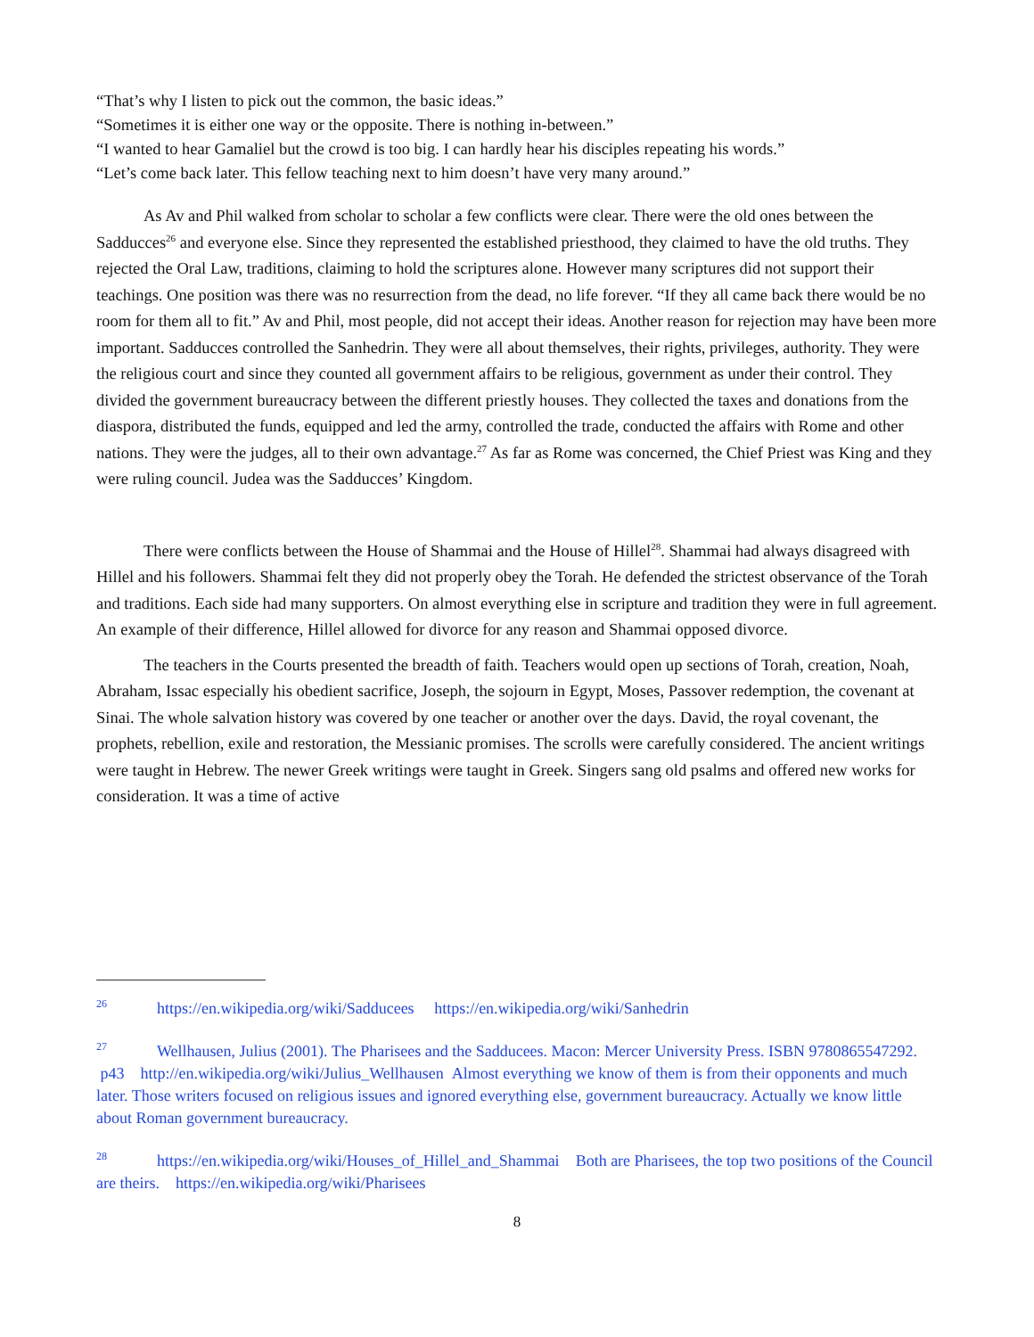“That’s why I listen to pick out the common, the basic ideas.”
“Sometimes it is either one way or the opposite. There is nothing in-between.”
“I wanted to hear Gamaliel but the crowd is too big. I can hardly hear his disciples repeating his words.”
“Let’s come back later. This fellow teaching next to him doesn’t have very many around.”
As Av and Phil walked from scholar to scholar a few conflicts were clear. There were the old ones between the Sadducces<sup>26</sup> and everyone else. Since they represented the established priesthood, they claimed to have the old truths. They rejected the Oral Law, traditions, claiming to hold the scriptures alone. However many scriptures did not support their teachings. One position was there was no resurrection from the dead, no life forever. “If they all came back there would be no room for them all to fit.” Av and Phil, most people, did not accept their ideas. Another reason for rejection may have been more important. Sadducces controlled the Sanhedrin. They were all about themselves, their rights, privileges, authority. They were the religious court and since they counted all government affairs to be religious, government as under their control. They divided the government bureaucracy between the different priestly houses. They collected the taxes and donations from the diaspora, distributed the funds, equipped and led the army, controlled the trade, conducted the affairs with Rome and other nations. They were the judges, all to their own advantage.<sup>27</sup> As far as Rome was concerned, the Chief Priest was King and they were ruling council. Judea was the Sadducces’ Kingdom.
There were conflicts between the House of Shammai and the House of Hillel<sup>28</sup>. Shammai had always disagreed with Hillel and his followers. Shammai felt they did not properly obey the Torah. He defended the strictest observance of the Torah and traditions. Each side had many supporters. On almost everything else in scripture and tradition they were in full agreement. An example of their difference, Hillel allowed for divorce for any reason and Shammai opposed divorce.
The teachers in the Courts presented the breadth of faith. Teachers would open up sections of Torah, creation, Noah, Abraham, Issac especially his obedient sacrifice, Joseph, the sojourn in Egypt, Moses, Passover redemption, the covenant at Sinai. The whole salvation history was covered by one teacher or another over the days. David, the royal covenant, the prophets, rebellion, exile and restoration, the Messianic promises. The scrolls were carefully considered. The ancient writings were taught in Hebrew. The newer Greek writings were taught in Greek. Singers sang old psalms and offered new works for consideration. It was a time of active
26 https://en.wikipedia.org/wiki/Sadducees https://en.wikipedia.org/wiki/Sanhedrin
27 Wellhausen, Julius (2001). The Pharisees and the Sadducees. Macon: Mercer University Press. ISBN 9780865547292. p43 http://en.wikipedia.org/wiki/Julius_Wellhausen Almost everything we know of them is from their opponents and much later. Those writers focused on religious issues and ignored everything else, government bureaucracy. Actually we know little about Roman government bureaucracy.
28 https://en.wikipedia.org/wiki/Houses_of_Hillel_and_Shammai Both are Pharisees, the top two positions of the Council are theirs. https://en.wikipedia.org/wiki/Pharisees
8